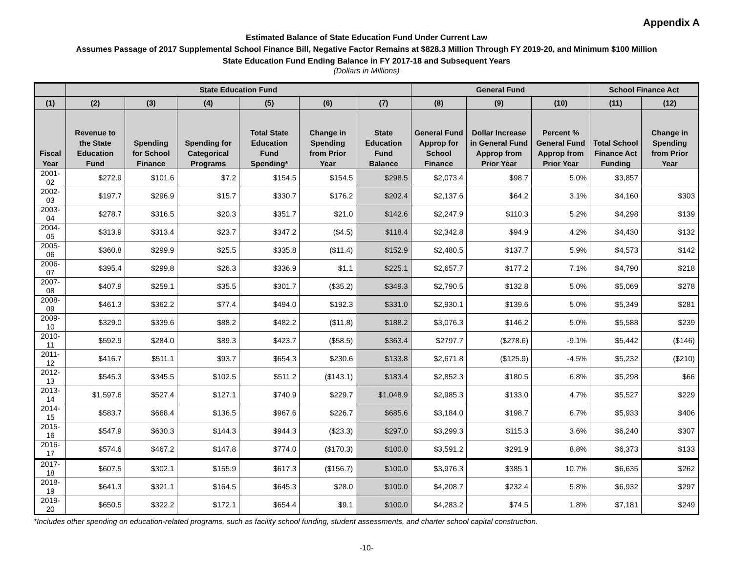Appendix A
Estimated Balance of State Education Fund Under Current Law
Assumes Passage of 2017 Supplemental School Finance Bill, Negative Factor Remains at $828.3 Million Through FY 2019-20, and Minimum $100 Million
State Education Fund Ending Balance in FY 2017-18 and Subsequent Years
(Dollars in Millions)
| | State Education Fund | | | | | | General Fund | | | School Finance Act | |
| --- | --- | --- | --- | --- | --- | --- | --- | --- | --- | --- | --- |
| (1) | (2) | (3) | (4) | (5) | (6) | (7) | (8) | (9) | (10) | (11) | (12) |
| Fiscal Year | Revenue to the State Education Fund | Spending for School Finance | Spending for Categorical Programs | Total State Education Fund Spending* | Change in Spending from Prior Year | State Education Fund Balance | General Fund Approp for School Finance | Dollar Increase in General Fund Approp from Prior Year | Percent % General Fund Approp from Prior Year | Total School Finance Act Funding | Change in Spending from Prior Year |
| 2001-02 | $272.9 | $101.6 | $7.2 | $154.5 | $154.5 | $298.5 | $2,073.4 | $98.7 | 5.0% | $3,857 | |
| 2002-03 | $197.7 | $296.9 | $15.7 | $330.7 | $176.2 | $202.4 | $2,137.6 | $64.2 | 3.1% | $4,160 | $303 |
| 2003-04 | $278.7 | $316.5 | $20.3 | $351.7 | $21.0 | $142.6 | $2,247.9 | $110.3 | 5.2% | $4,298 | $139 |
| 2004-05 | $313.9 | $313.4 | $23.7 | $347.2 | ($4.5) | $118.4 | $2,342.8 | $94.9 | 4.2% | $4,430 | $132 |
| 2005-06 | $360.8 | $299.9 | $25.5 | $335.8 | ($11.4) | $152.9 | $2,480.5 | $137.7 | 5.9% | $4,573 | $142 |
| 2006-07 | $395.4 | $299.8 | $26.3 | $336.9 | $1.1 | $225.1 | $2,657.7 | $177.2 | 7.1% | $4,790 | $218 |
| 2007-08 | $407.9 | $259.1 | $35.5 | $301.7 | ($35.2) | $349.3 | $2,790.5 | $132.8 | 5.0% | $5,069 | $278 |
| 2008-09 | $461.3 | $362.2 | $77.4 | $494.0 | $192.3 | $331.0 | $2,930.1 | $139.6 | 5.0% | $5,349 | $281 |
| 2009-10 | $329.0 | $339.6 | $88.2 | $482.2 | ($11.8) | $188.2 | $3,076.3 | $146.2 | 5.0% | $5,588 | $239 |
| 2010-11 | $592.9 | $284.0 | $89.3 | $423.7 | ($58.5) | $363.4 | $2797.7 | ($278.6) | -9.1% | $5,442 | ($146) |
| 2011-12 | $416.7 | $511.1 | $93.7 | $654.3 | $230.6 | $133.8 | $2,671.8 | ($125.9) | -4.5% | $5,232 | ($210) |
| 2012-13 | $545.3 | $345.5 | $102.5 | $511.2 | ($143.1) | $183.4 | $2,852.3 | $180.5 | 6.8% | $5,298 | $66 |
| 2013-14 | $1,597.6 | $527.4 | $127.1 | $740.9 | $229.7 | $1,048.9 | $2,985.3 | $133.0 | 4.7% | $5,527 | $229 |
| 2014-15 | $583.7 | $668.4 | $136.5 | $967.6 | $226.7 | $685.6 | $3,184.0 | $198.7 | 6.7% | $5,933 | $406 |
| 2015-16 | $547.9 | $630.3 | $144.3 | $944.3 | ($23.3) | $297.0 | $3,299.3 | $115.3 | 3.6% | $6,240 | $307 |
| 2016-17 | $574.6 | $467.2 | $147.8 | $774.0 | ($170.3) | $100.0 | $3,591.2 | $291.9 | 8.8% | $6,373 | $133 |
| 2017-18 | $607.5 | $302.1 | $155.9 | $617.3 | ($156.7) | $100.0 | $3,976.3 | $385.1 | 10.7% | $6,635 | $262 |
| 2018-19 | $641.3 | $321.1 | $164.5 | $645.3 | $28.0 | $100.0 | $4,208.7 | $232.4 | 5.8% | $6,932 | $297 |
| 2019-20 | $650.5 | $322.2 | $172.1 | $654.4 | $9.1 | $100.0 | $4,283.2 | $74.5 | 1.8% | $7,181 | $249 |
*Includes other spending on education-related programs, such as facility school funding, student assessments, and charter school capital construction.
-10-